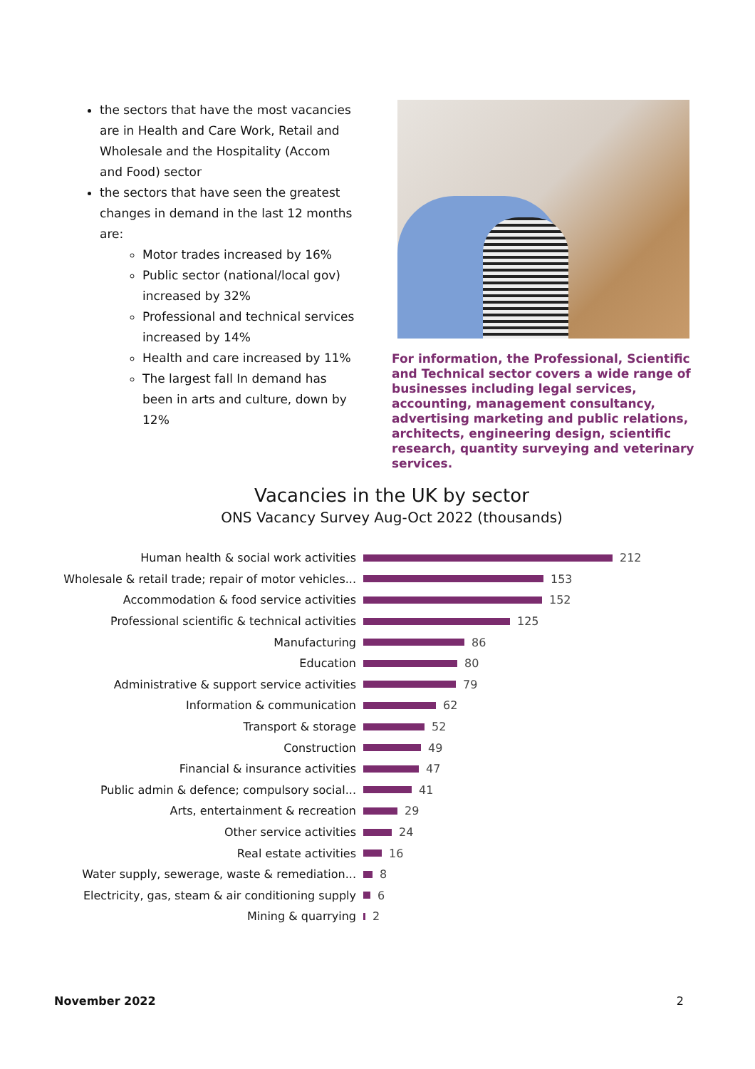the sectors that have the most vacancies are in Health and Care Work, Retail and Wholesale and the Hospitality (Accom and Food) sector
the sectors that have seen the greatest changes in demand in the last 12 months are:
Motor trades increased by 16%
Public sector (national/local gov) increased by 32%
Professional and technical services increased by 14%
Health and care increased by 11%
The largest fall In demand has been in arts and culture, down by 12%
For information, the Professional, Scientific and Technical sector covers a wide range of businesses including legal services, accounting, management consultancy, advertising marketing and public relations, architects, engineering design, scientific research, quantity surveying and veterinary services.
Vacancies in the UK by sector
ONS Vacancy Survey Aug-Oct 2022 (thousands)
Human health & social work activities 212
Wholesale & retail trade; repair of motor vehicles... 153
Accommodation & food service activities 152
Professional scientific & technical activities 125
Manufacturing 86
Education 80
Administrative & support service activities 79
Information & communication 62
Transport & storage 52
Construction 49
Financial & insurance activities 47
Public admin & defence; compulsory social... 41
Arts, entertainment & recreation 29
Other service activities 24
Real estate activities 16
Water supply, sewerage, waste & remediation... 8
Electricity, gas, steam & air conditioning supply 6
Mining & quarrying 2
November 2022 2